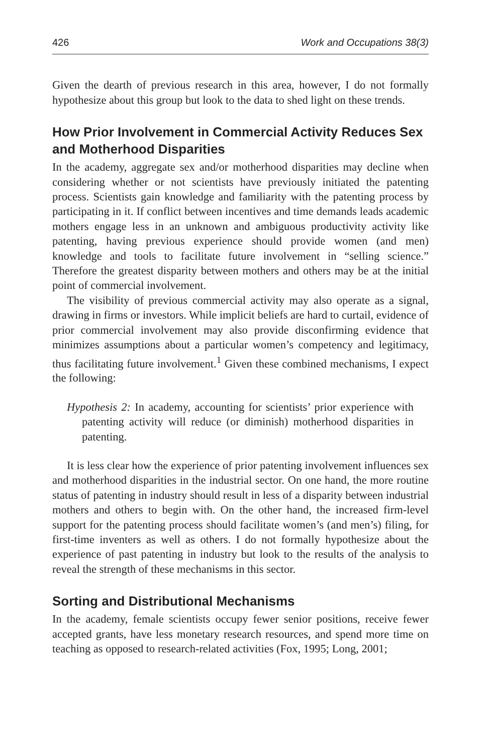426 Work and Occupations 38(3)
Given the dearth of previous research in this area, however, I do not formally hypothesize about this group but look to the data to shed light on these trends.
How Prior Involvement in Commercial Activity Reduces Sex and Motherhood Disparities
In the academy, aggregate sex and/or motherhood disparities may decline when considering whether or not scientists have previously initiated the patenting process. Scientists gain knowledge and familiarity with the patenting process by participating in it. If conflict between incentives and time demands leads academic mothers engage less in an unknown and ambiguous productivity activity like patenting, having previous experience should provide women (and men) knowledge and tools to facilitate future involvement in “selling science.” Therefore the greatest disparity between mothers and others may be at the initial point of commercial involvement.
The visibility of previous commercial activity may also operate as a signal, drawing in firms or investors. While implicit beliefs are hard to curtail, evidence of prior commercial involvement may also provide disconfirming evidence that minimizes assumptions about a particular women’s competency and legitimacy, thus facilitating future involvement.<sup>1</sup> Given these combined mechanisms, I expect the following:
Hypothesis 2: In academy, accounting for scientists’ prior experience with patenting activity will reduce (or diminish) motherhood disparities in patenting.
It is less clear how the experience of prior patenting involvement influences sex and motherhood disparities in the industrial sector. On one hand, the more routine status of patenting in industry should result in less of a disparity between industrial mothers and others to begin with. On the other hand, the increased firm-level support for the patenting process should facilitate women’s (and men’s) filing, for first-time inventers as well as others. I do not formally hypothesize about the experience of past patenting in industry but look to the results of the analysis to reveal the strength of these mechanisms in this sector.
Sorting and Distributional Mechanisms
In the academy, female scientists occupy fewer senior positions, receive fewer accepted grants, have less monetary research resources, and spend more time on teaching as opposed to research-related activities (Fox, 1995; Long, 2001;